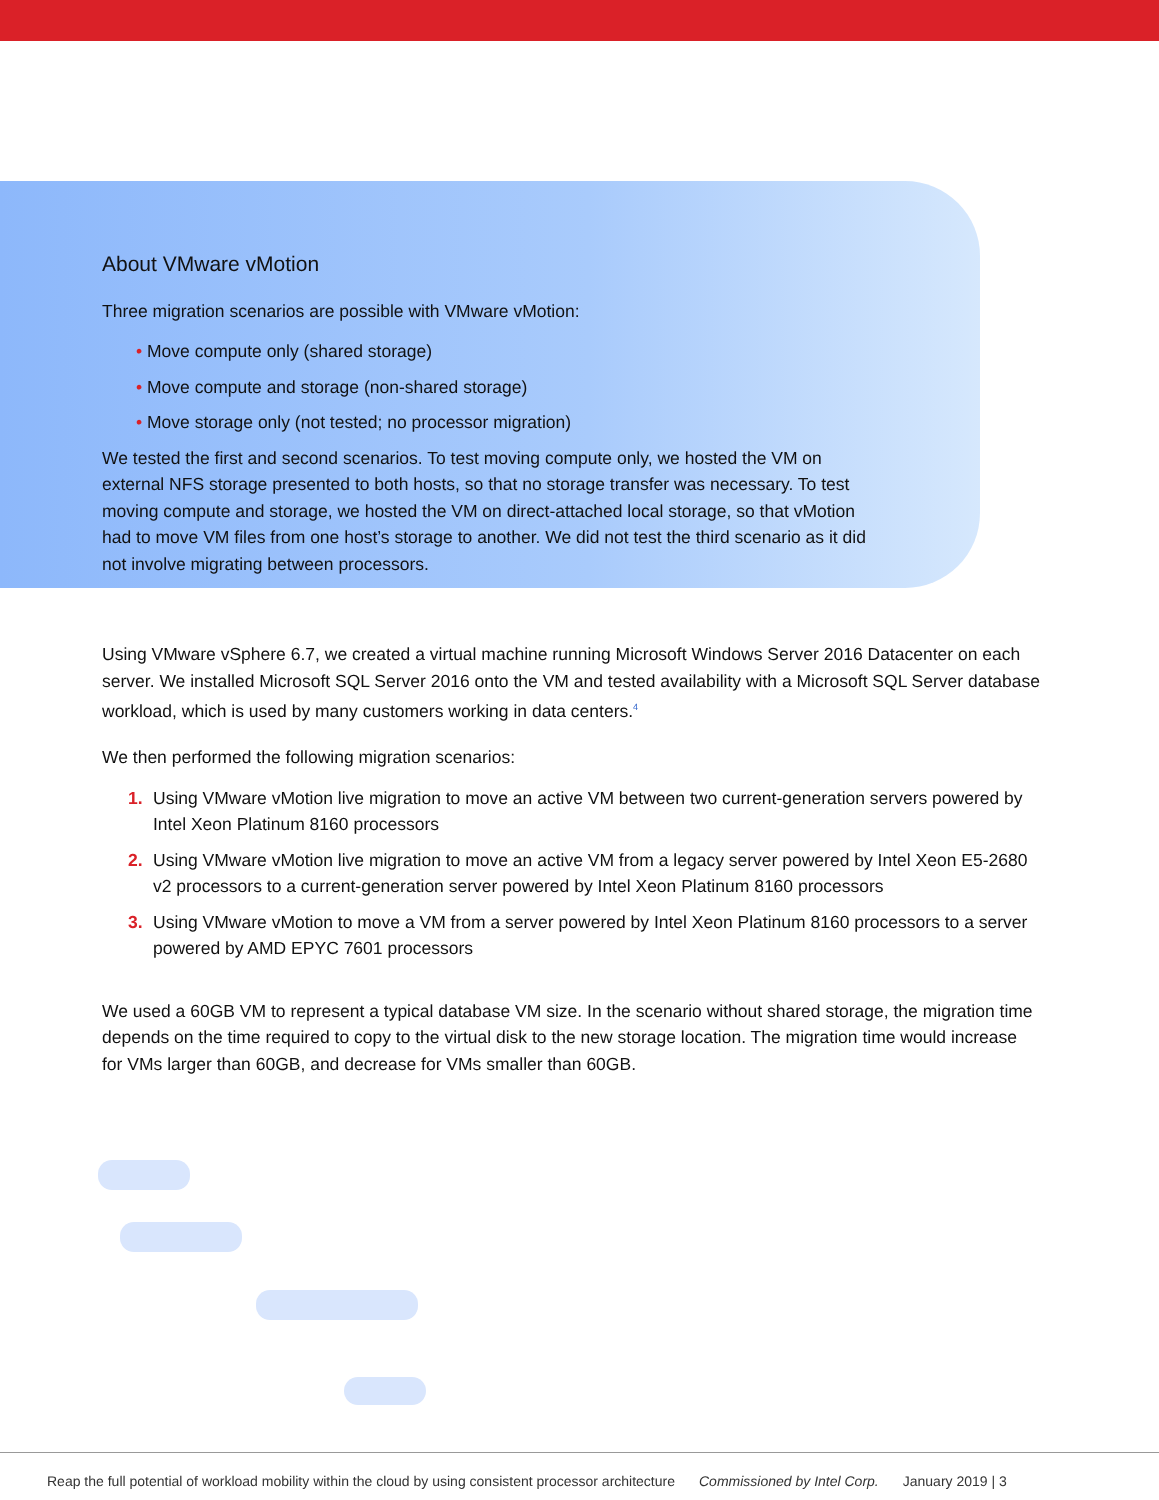About VMware vMotion
Three migration scenarios are possible with VMware vMotion:
• Move compute only (shared storage)
• Move compute and storage (non-shared storage)
• Move storage only (not tested; no processor migration)
We tested the first and second scenarios. To test moving compute only, we hosted the VM on external NFS storage presented to both hosts, so that no storage transfer was necessary. To test moving compute and storage, we hosted the VM on direct-attached local storage, so that vMotion had to move VM files from one host’s storage to another. We did not test the third scenario as it did not involve migrating between processors.
Using VMware vSphere 6.7, we created a virtual machine running Microsoft Windows Server 2016 Datacenter on each server. We installed Microsoft SQL Server 2016 onto the VM and tested availability with a Microsoft SQL Server database workload, which is used by many customers working in data centers.<sup>4</sup>
We then performed the following migration scenarios:
1. Using VMware vMotion live migration to move an active VM between two current-generation servers powered by Intel Xeon Platinum 8160 processors
2. Using VMware vMotion live migration to move an active VM from a legacy server powered by Intel Xeon E5-2680 v2 processors to a current-generation server powered by Intel Xeon Platinum 8160 processors
3. Using VMware vMotion to move a VM from a server powered by Intel Xeon Platinum 8160 processors to a server powered by AMD EPYC 7601 processors
We used a 60GB VM to represent a typical database VM size. In the scenario without shared storage, the migration time depends on the time required to copy to the virtual disk to the new storage location. The migration time would increase for VMs larger than 60GB, and decrease for VMs smaller than 60GB.
Reap the full potential of workload mobility within the cloud by using consistent processor architecture Commissioned by Intel Corp. January 2019 | 3